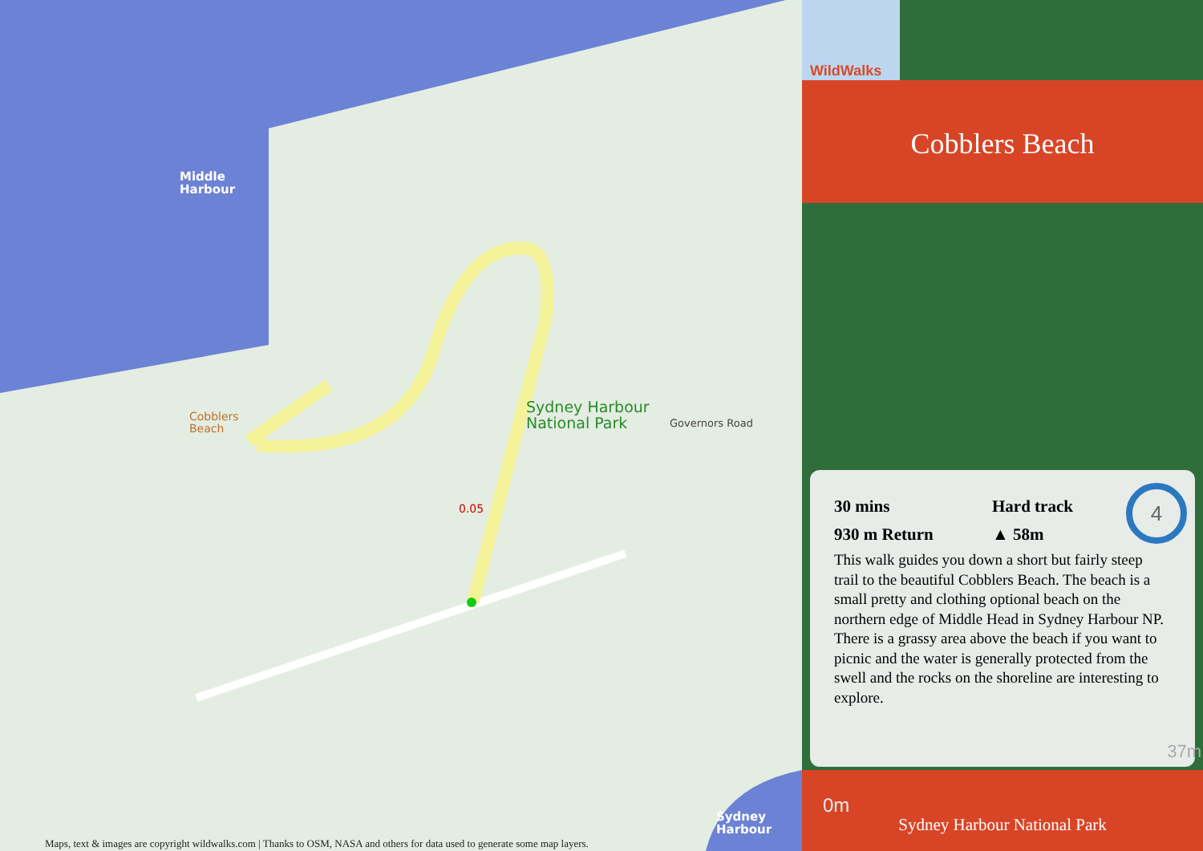Middle
Harbour
Cobblers
Beach
Sydney Harbour
National Park
0.05
Governors Road
Sydney
Harbour
Maps, text & images are copyright wildwalks.com | Thanks to OSM, NASA and others for data used to generate some map layers.
WildWalks
Cobblers Beach
30 mins
930 m Return
Hard track
▲ 58m
4
This walk guides you down a short but fairly steep trail to the beautiful Cobblers Beach. The beach is a small pretty and clothing optional beach on the northern edge of Middle Head in Sydney Harbour NP. There is a grassy area above the beach if you want to picnic and the water is generally protected from the swell and the rocks on the shoreline are interesting to explore.
37m
0m
Sydney Harbour National Park